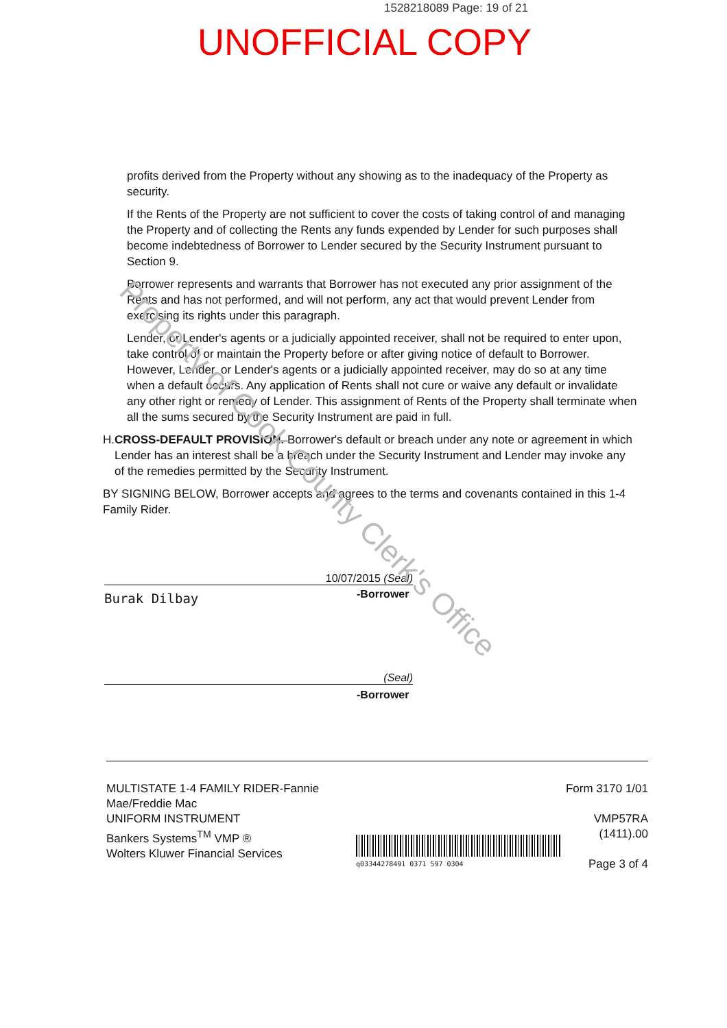1528218089 Page: 19 of 21
UNOFFICIAL COPY
profits derived from the Property without any showing as to the inadequacy of the Property as security.
If the Rents of the Property are not sufficient to cover the costs of taking control of and managing the Property and of collecting the Rents any funds expended by Lender for such purposes shall become indebtedness of Borrower to Lender secured by the Security Instrument pursuant to Section 9.
Borrower represents and warrants that Borrower has not executed any prior assignment of the Rents and has not performed, and will not perform, any act that would prevent Lender from exercising its rights under this paragraph.
Lender, or Lender's agents or a judicially appointed receiver, shall not be required to enter upon, take control of or maintain the Property before or after giving notice of default to Borrower. However, Lender, or Lender's agents or a judicially appointed receiver, may do so at any time when a default occurs. Any application of Rents shall not cure or waive any default or invalidate any other right or remedy of Lender. This assignment of Rents of the Property shall terminate when all the sums secured by the Security Instrument are paid in full.
H. CROSS-DEFAULT PROVISION. Borrower's default or breach under any note or agreement in which Lender has an interest shall be a breach under the Security Instrument and Lender may invoke any of the remedies permitted by the Security Instrument.
BY SIGNING BELOW, Borrower accepts and agrees to the terms and covenants contained in this 1-4 Family Rider.
10/07/2015 (Seal)
Burak Dilbay -Borrower
(Seal)
-Borrower
MULTISTATE 1-4 FAMILY RIDER-Fannie Mae/Freddie Mac
UNIFORM INSTRUMENT
Bankers Systems<sup>TM</sup> VMP ®
Wolters Kluwer Financial Services
q03344278491 0371 597 0304
Form 3170 1/01
VMP57RA (1411).00
Page 3 of 4
Property of Cook County Clerk's Office